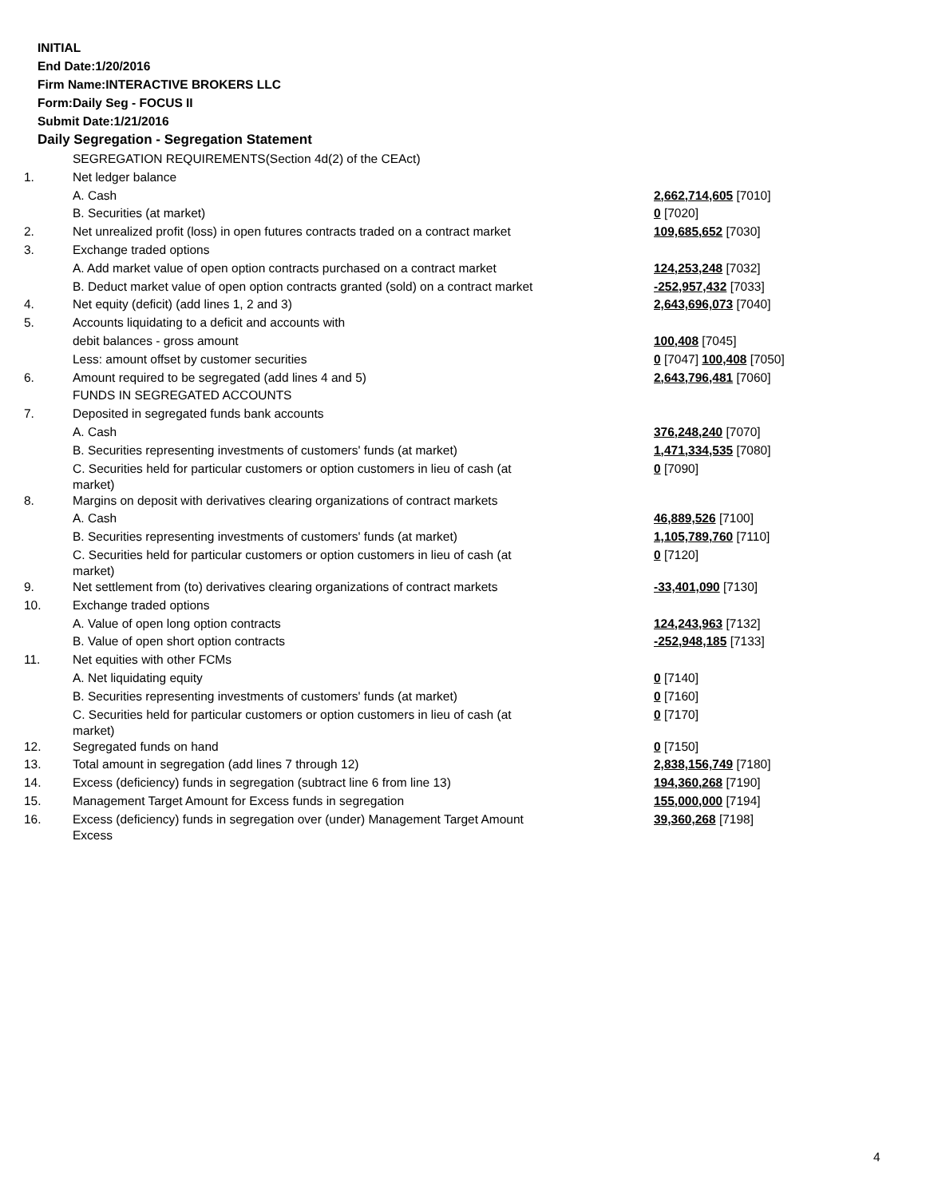INITIAL
End Date:1/20/2016
Firm Name:INTERACTIVE BROKERS LLC
Form:Daily Seg - FOCUS II
Submit Date:1/21/2016
Daily Segregation - Segregation Statement
| | SEGREGATION REQUIREMENTS(Section 4d(2) of the CEAct) | |
| 1. | Net ledger balance | |
| | A. Cash | 2,662,714,605 [7010] |
| | B. Securities (at market) | 0 [7020] |
| 2. | Net unrealized profit (loss) in open futures contracts traded on a contract market | 109,685,652 [7030] |
| 3. | Exchange traded options | |
| | A. Add market value of open option contracts purchased on a contract market | 124,253,248 [7032] |
| | B. Deduct market value of open option contracts granted (sold) on a contract market | -252,957,432 [7033] |
| 4. | Net equity (deficit) (add lines 1, 2 and 3) | 2,643,696,073 [7040] |
| 5. | Accounts liquidating to a deficit and accounts with | |
| | debit balances - gross amount | 100,408 [7045] |
| | Less: amount offset by customer securities | 0 [7047] 100,408 [7050] |
| 6. | Amount required to be segregated (add lines 4 and 5) | 2,643,796,481 [7060] |
| | FUNDS IN SEGREGATED ACCOUNTS | |
| 7. | Deposited in segregated funds bank accounts | |
| | A. Cash | 376,248,240 [7070] |
| | B. Securities representing investments of customers' funds (at market) | 1,471,334,535 [7080] |
| | C. Securities held for particular customers or option customers in lieu of cash (at market) | 0 [7090] |
| 8. | Margins on deposit with derivatives clearing organizations of contract markets | |
| | A. Cash | 46,889,526 [7100] |
| | B. Securities representing investments of customers' funds (at market) | 1,105,789,760 [7110] |
| | C. Securities held for particular customers or option customers in lieu of cash (at market) | 0 [7120] |
| 9. | Net settlement from (to) derivatives clearing organizations of contract markets | -33,401,090 [7130] |
| 10. | Exchange traded options | |
| | A. Value of open long option contracts | 124,243,963 [7132] |
| | B. Value of open short option contracts | -252,948,185 [7133] |
| 11. | Net equities with other FCMs | |
| | A. Net liquidating equity | 0 [7140] |
| | B. Securities representing investments of customers' funds (at market) | 0 [7160] |
| | C. Securities held for particular customers or option customers in lieu of cash (at market) | 0 [7170] |
| 12. | Segregated funds on hand | 0 [7150] |
| 13. | Total amount in segregation (add lines 7 through 12) | 2,838,156,749 [7180] |
| 14. | Excess (deficiency) funds in segregation (subtract line 6 from line 13) | 194,360,268 [7190] |
| 15. | Management Target Amount for Excess funds in segregation | 155,000,000 [7194] |
| 16. | Excess (deficiency) funds in segregation over (under) Management Target Amount Excess | 39,360,268 [7198] |
4